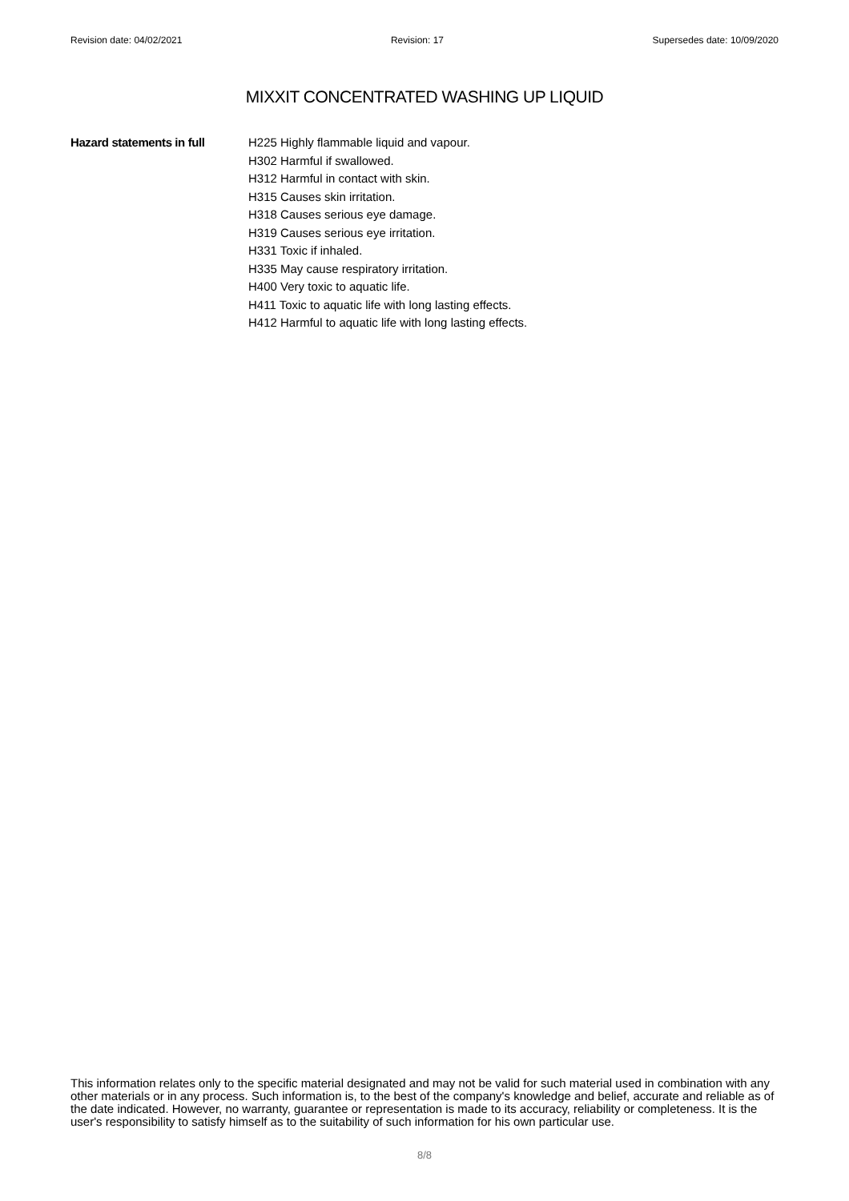Revision date: 04/02/2021 Revision: 17 Supersedes date: 10/09/2020
MIXXIT CONCENTRATED WASHING UP LIQUID
Hazard statements in full
H225 Highly flammable liquid and vapour.
H302 Harmful if swallowed.
H312 Harmful in contact with skin.
H315 Causes skin irritation.
H318 Causes serious eye damage.
H319 Causes serious eye irritation.
H331 Toxic if inhaled.
H335 May cause respiratory irritation.
H400 Very toxic to aquatic life.
H411 Toxic to aquatic life with long lasting effects.
H412 Harmful to aquatic life with long lasting effects.
This information relates only to the specific material designated and may not be valid for such material used in combination with any other materials or in any process. Such information is, to the best of the company's knowledge and belief, accurate and reliable as of the date indicated. However, no warranty, guarantee or representation is made to its accuracy, reliability or completeness. It is the user's responsibility to satisfy himself as to the suitability of such information for his own particular use.
8/8